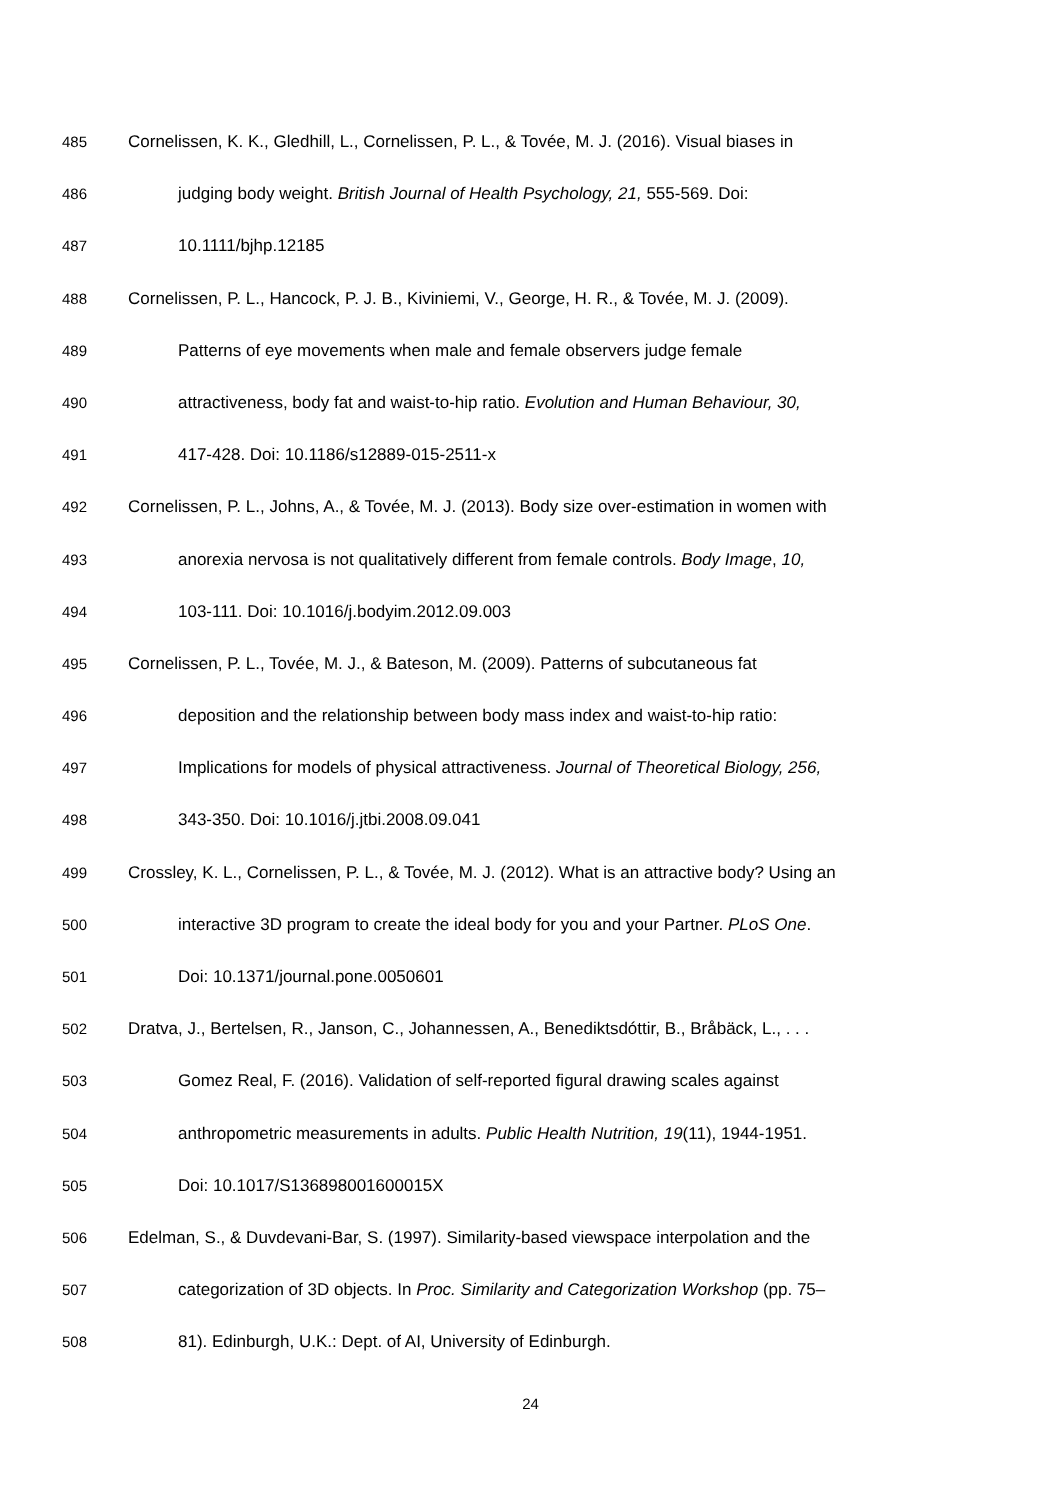485 Cornelissen, K. K., Gledhill, L., Cornelissen, P. L., & Tovée, M. J. (2016). Visual biases in
486 judging body weight. British Journal of Health Psychology, 21, 555-569. Doi:
487 10.1111/bjhp.12185
488 Cornelissen, P. L., Hancock, P. J. B., Kiviniemi, V., George, H. R., & Tovée, M. J. (2009).
489 Patterns of eye movements when male and female observers judge female
490 attractiveness, body fat and waist-to-hip ratio. Evolution and Human Behaviour, 30,
491 417-428. Doi: 10.1186/s12889-015-2511-x
492 Cornelissen, P. L., Johns, A., & Tovée, M. J. (2013). Body size over-estimation in women with
493 anorexia nervosa is not qualitatively different from female controls. Body Image, 10,
494 103-111. Doi: 10.1016/j.bodyim.2012.09.003
495 Cornelissen, P. L., Tovée, M. J., & Bateson, M. (2009). Patterns of subcutaneous fat
496 deposition and the relationship between body mass index and waist-to-hip ratio:
497 Implications for models of physical attractiveness. Journal of Theoretical Biology, 256,
498 343-350. Doi: 10.1016/j.jtbi.2008.09.041
499 Crossley, K. L., Cornelissen, P. L., & Tovée, M. J. (2012). What is an attractive body? Using an
500 interactive 3D program to create the ideal body for you and your Partner. PLoS One.
501 Doi: 10.1371/journal.pone.0050601
502 Dratva, J., Bertelsen, R., Janson, C., Johannessen, A., Benediktsdóttir, B., Bråbäck, L., . . .
503 Gomez Real, F. (2016). Validation of self-reported figural drawing scales against
504 anthropometric measurements in adults. Public Health Nutrition, 19(11), 1944-1951.
505 Doi: 10.1017/S136898001600015X
506 Edelman, S., & Duvdevani-Bar, S. (1997). Similarity-based viewspace interpolation and the
507 categorization of 3D objects. In Proc. Similarity and Categorization Workshop (pp. 75–
508 81). Edinburgh, U.K.: Dept. of AI, University of Edinburgh.
24